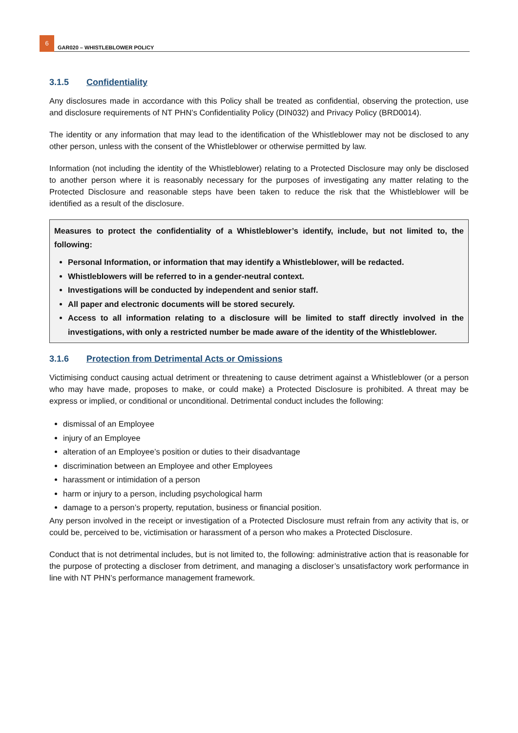6
GAR020 – WHISTLEBLOWER POLICY
3.1.5 Confidentiality
Any disclosures made in accordance with this Policy shall be treated as confidential, observing the protection, use and disclosure requirements of NT PHN’s Confidentiality Policy (DIN032) and Privacy Policy (BRD0014).
The identity or any information that may lead to the identification of the Whistleblower may not be disclosed to any other person, unless with the consent of the Whistleblower or otherwise permitted by law.
Information (not including the identity of the Whistleblower) relating to a Protected Disclosure may only be disclosed to another person where it is reasonably necessary for the purposes of investigating any matter relating to the Protected Disclosure and reasonable steps have been taken to reduce the risk that the Whistleblower will be identified as a result of the disclosure.
Measures to protect the confidentiality of a Whistleblower’s identify, include, but not limited to, the following:
Personal Information, or information that may identify a Whistleblower, will be redacted.
Whistleblowers will be referred to in a gender-neutral context.
Investigations will be conducted by independent and senior staff.
All paper and electronic documents will be stored securely.
Access to all information relating to a disclosure will be limited to staff directly involved in the investigations, with only a restricted number be made aware of the identity of the Whistleblower.
3.1.6 Protection from Detrimental Acts or Omissions
Victimising conduct causing actual detriment or threatening to cause detriment against a Whistleblower (or a person who may have made, proposes to make, or could make) a Protected Disclosure is prohibited. A threat may be express or implied, or conditional or unconditional. Detrimental conduct includes the following:
dismissal of an Employee
injury of an Employee
alteration of an Employee’s position or duties to their disadvantage
discrimination between an Employee and other Employees
harassment or intimidation of a person
harm or injury to a person, including psychological harm
damage to a person’s property, reputation, business or financial position.
Any person involved in the receipt or investigation of a Protected Disclosure must refrain from any activity that is, or could be, perceived to be, victimisation or harassment of a person who makes a Protected Disclosure.
Conduct that is not detrimental includes, but is not limited to, the following: administrative action that is reasonable for the purpose of protecting a discloser from detriment, and managing a discloser’s unsatisfactory work performance in line with NT PHN’s performance management framework.